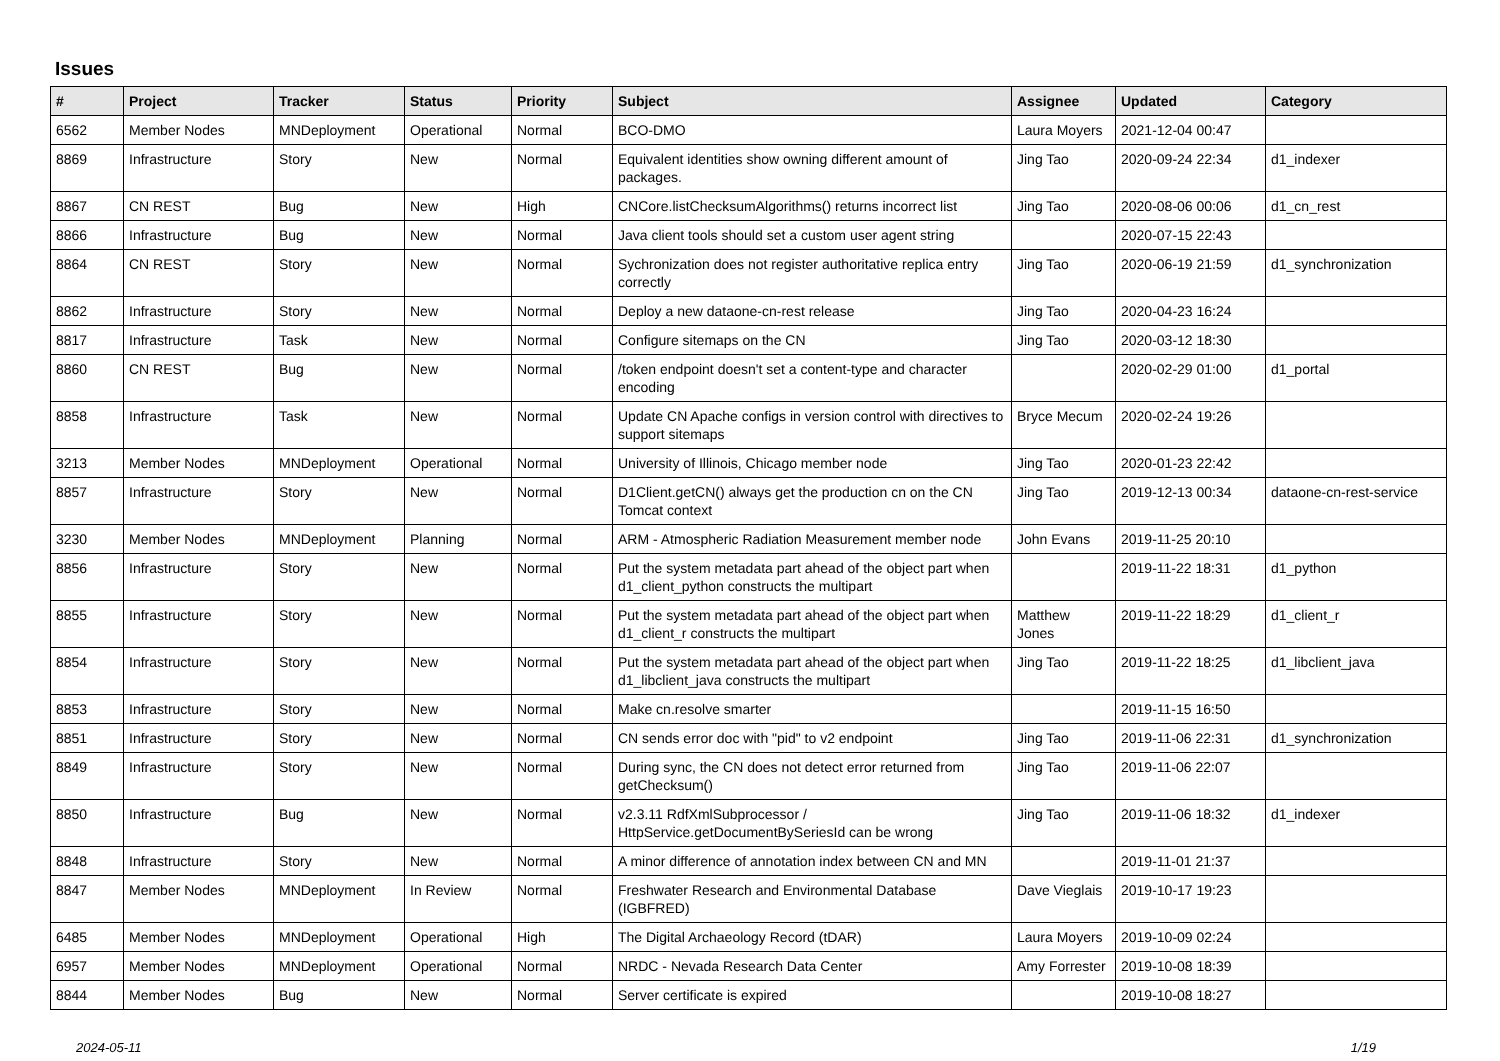Issues
| # | Project | Tracker | Status | Priority | Subject | Assignee | Updated | Category |
| --- | --- | --- | --- | --- | --- | --- | --- | --- |
| 6562 | Member Nodes | MNDeployment | Operational | Normal | BCO-DMO | Laura Moyers | 2021-12-04 00:47 | |
| 8869 | Infrastructure | Story | New | Normal | Equivalent identities show owning different amount of packages. | Jing Tao | 2020-09-24 22:34 | d1_indexer |
| 8867 | CN REST | Bug | New | High | CNCore.listChecksumAlgorithms() returns incorrect list | Jing Tao | 2020-08-06 00:06 | d1_cn_rest |
| 8866 | Infrastructure | Bug | New | Normal | Java client tools should set a custom user agent string | | 2020-07-15 22:43 | |
| 8864 | CN REST | Story | New | Normal | Sychronization does not register authoritative replica entry correctly | Jing Tao | 2020-06-19 21:59 | d1_synchronization |
| 8862 | Infrastructure | Story | New | Normal | Deploy a new dataone-cn-rest release | Jing Tao | 2020-04-23 16:24 | |
| 8817 | Infrastructure | Task | New | Normal | Configure sitemaps on the CN | Jing Tao | 2020-03-12 18:30 | |
| 8860 | CN REST | Bug | New | Normal | /token endpoint doesn't set a content-type and character encoding | | 2020-02-29 01:00 | d1_portal |
| 8858 | Infrastructure | Task | New | Normal | Update CN Apache configs in version control with directives to support sitemaps | Bryce Mecum | 2020-02-24 19:26 | |
| 3213 | Member Nodes | MNDeployment | Operational | Normal | University of Illinois, Chicago member node | Jing Tao | 2020-01-23 22:42 | |
| 8857 | Infrastructure | Story | New | Normal | D1Client.getCN() always get the production cn on the CN Tomcat context | Jing Tao | 2019-12-13 00:34 | dataone-cn-rest-service |
| 3230 | Member Nodes | MNDeployment | Planning | Normal | ARM - Atmospheric Radiation Measurement member node | John Evans | 2019-11-25 20:10 | |
| 8856 | Infrastructure | Story | New | Normal | Put the system metadata part ahead of the object part when d1_client_python constructs the multipart | | 2019-11-22 18:31 | d1_python |
| 8855 | Infrastructure | Story | New | Normal | Put the system metadata part ahead of the object part when d1_client_r constructs the multipart | Matthew Jones | 2019-11-22 18:29 | d1_client_r |
| 8854 | Infrastructure | Story | New | Normal | Put the system metadata part ahead of the object part when d1_libclient_java constructs the multipart | Jing Tao | 2019-11-22 18:25 | d1_libclient_java |
| 8853 | Infrastructure | Story | New | Normal | Make cn.resolve smarter | | 2019-11-15 16:50 | |
| 8851 | Infrastructure | Story | New | Normal | CN sends error doc with "pid" to v2 endpoint | Jing Tao | 2019-11-06 22:31 | d1_synchronization |
| 8849 | Infrastructure | Story | New | Normal | During sync, the CN does not detect error returned from getChecksum() | Jing Tao | 2019-11-06 22:07 | |
| 8850 | Infrastructure | Bug | New | Normal | v2.3.11 RdfXmlSubprocessor / HttpService.getDocumentBySeriesId can be wrong | Jing Tao | 2019-11-06 18:32 | d1_indexer |
| 8848 | Infrastructure | Story | New | Normal | A minor difference of annotation index between CN and MN | | 2019-11-01 21:37 | |
| 8847 | Member Nodes | MNDeployment | In Review | Normal | Freshwater Research and Environmental Database (IGBFRED) | Dave Vieglais | 2019-10-17 19:23 | |
| 6485 | Member Nodes | MNDeployment | Operational | High | The Digital Archaeology Record (tDAR) | Laura Moyers | 2019-10-09 02:24 | |
| 6957 | Member Nodes | MNDeployment | Operational | Normal | NRDC - Nevada Research Data Center | Amy Forrester | 2019-10-08 18:39 | |
| 8844 | Member Nodes | Bug | New | Normal | Server certificate is expired | | 2019-10-08 18:27 | |
2024-05-11 1/19